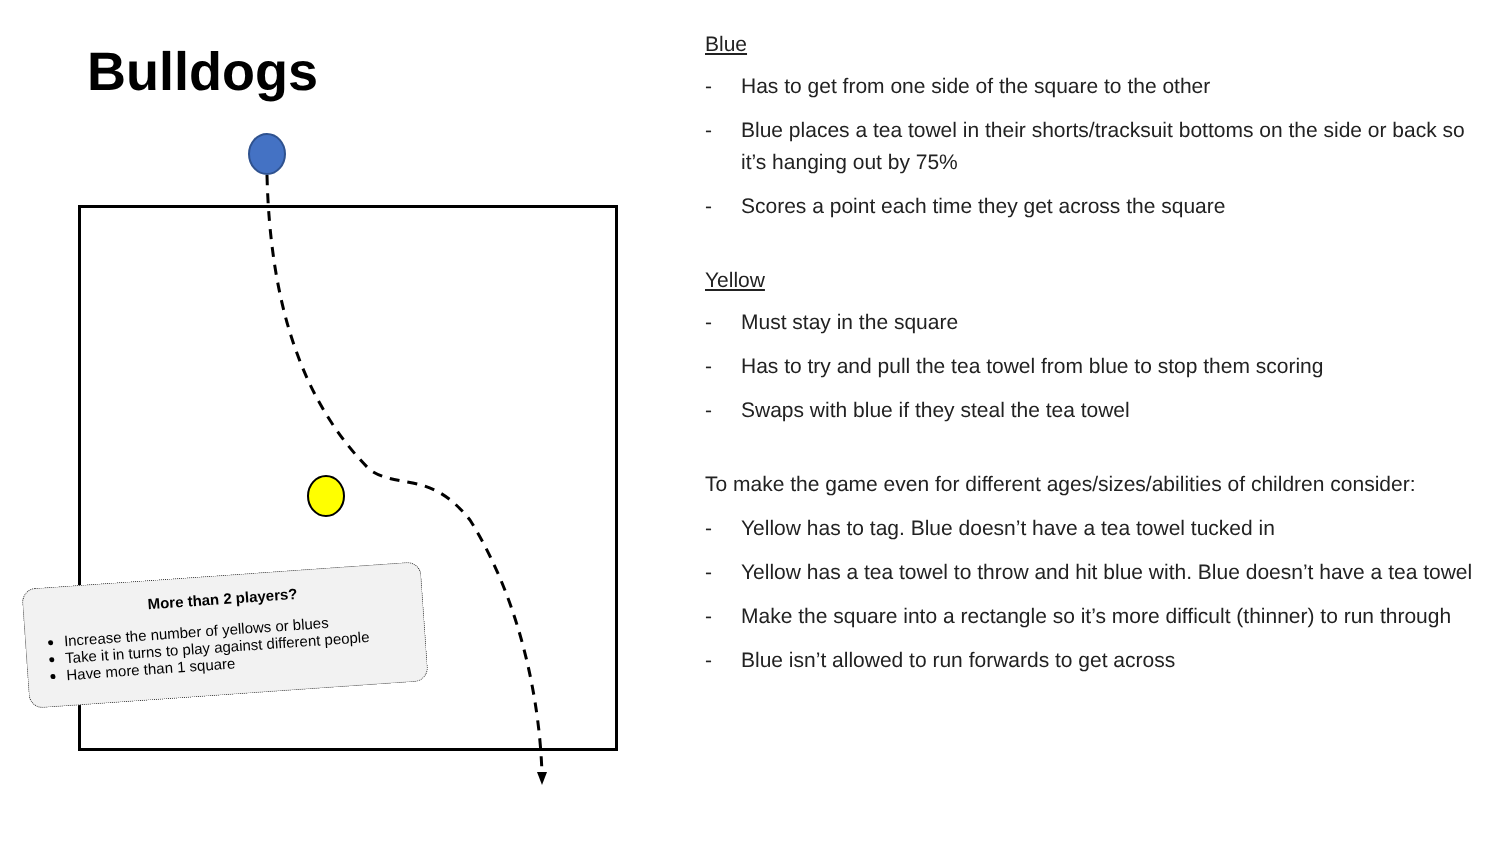Bulldogs
More than 2 players?
Increase the number of yellows or blues
Take it in turns to play against different people
Have more than 1 square
Blue
- Has to get from one side of the square to the other
- Blue places a tea towel in their shorts/tracksuit bottoms on the side or back so it’s hanging out by 75%
- Scores a point each time they get across the square
Yellow
- Must stay in the square
- Has to try and pull the tea towel from blue to stop them scoring
- Swaps with blue if they steal the tea towel
To make the game even for different ages/sizes/abilities of children consider:
- Yellow has to tag. Blue doesn’t have a tea towel tucked in
- Yellow has a tea towel to throw and hit blue with. Blue doesn’t have a tea towel
- Make the square into a rectangle so it’s more difficult (thinner) to run through
- Blue isn’t allowed to run forwards to get across